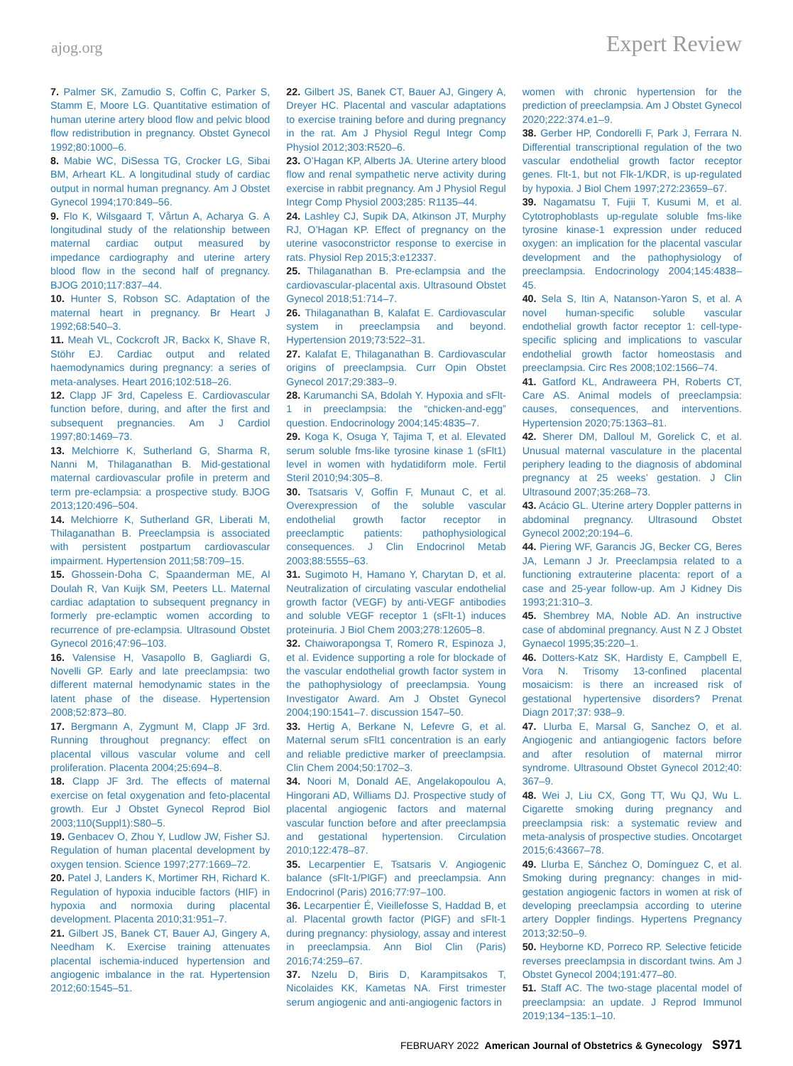ajog.org Expert Review
7. Palmer SK, Zamudio S, Coffin C, Parker S, Stamm E, Moore LG. Quantitative estimation of human uterine artery blood flow and pelvic blood flow redistribution in pregnancy. Obstet Gynecol 1992;80:1000–6.
8. Mabie WC, DiSessa TG, Crocker LG, Sibai BM, Arheart KL. A longitudinal study of cardiac output in normal human pregnancy. Am J Obstet Gynecol 1994;170:849–56.
9. Flo K, Wilsgaard T, Vårtun A, Acharya G. A longitudinal study of the relationship between maternal cardiac output measured by impedance cardiography and uterine artery blood flow in the second half of pregnancy. BJOG 2010;117:837–44.
10. Hunter S, Robson SC. Adaptation of the maternal heart in pregnancy. Br Heart J 1992;68:540–3.
11. Meah VL, Cockcroft JR, Backx K, Shave R, Stöhr EJ. Cardiac output and related haemodynamics during pregnancy: a series of meta-analyses. Heart 2016;102:518–26.
12. Clapp JF 3rd, Capeless E. Cardiovascular function before, during, and after the first and subsequent pregnancies. Am J Cardiol 1997;80:1469–73.
13. Melchiorre K, Sutherland G, Sharma R, Nanni M, Thilaganathan B. Mid-gestational maternal cardiovascular profile in preterm and term pre-eclampsia: a prospective study. BJOG 2013;120:496–504.
14. Melchiorre K, Sutherland GR, Liberati M, Thilaganathan B. Preeclampsia is associated with persistent postpartum cardiovascular impairment. Hypertension 2011;58:709–15.
15. Ghossein-Doha C, Spaanderman ME, Al Doulah R, Van Kuijk SM, Peeters LL. Maternal cardiac adaptation to subsequent pregnancy in formerly pre-eclamptic women according to recurrence of pre-eclampsia. Ultrasound Obstet Gynecol 2016;47:96–103.
16. Valensise H, Vasapollo B, Gagliardi G, Novelli GP. Early and late preeclampsia: two different maternal hemodynamic states in the latent phase of the disease. Hypertension 2008;52:873–80.
17. Bergmann A, Zygmunt M, Clapp JF 3rd. Running throughout pregnancy: effect on placental villous vascular volume and cell proliferation. Placenta 2004;25:694–8.
18. Clapp JF 3rd. The effects of maternal exercise on fetal oxygenation and feto-placental growth. Eur J Obstet Gynecol Reprod Biol 2003;110(Suppl1):S80–5.
19. Genbacev O, Zhou Y, Ludlow JW, Fisher SJ. Regulation of human placental development by oxygen tension. Science 1997;277:1669–72.
20. Patel J, Landers K, Mortimer RH, Richard K. Regulation of hypoxia inducible factors (HIF) in hypoxia and normoxia during placental development. Placenta 2010;31:951–7.
21. Gilbert JS, Banek CT, Bauer AJ, Gingery A, Needham K. Exercise training attenuates placental ischemia-induced hypertension and angiogenic imbalance in the rat. Hypertension 2012;60:1545–51.
22. Gilbert JS, Banek CT, Bauer AJ, Gingery A, Dreyer HC. Placental and vascular adaptations to exercise training before and during pregnancy in the rat. Am J Physiol Regul Integr Comp Physiol 2012;303:R520–6.
23. O’Hagan KP, Alberts JA. Uterine artery blood flow and renal sympathetic nerve activity during exercise in rabbit pregnancy. Am J Physiol Regul Integr Comp Physiol 2003;285: R1135–44.
24. Lashley CJ, Supik DA, Atkinson JT, Murphy RJ, O’Hagan KP. Effect of pregnancy on the uterine vasoconstrictor response to exercise in rats. Physiol Rep 2015;3:e12337.
25. Thilaganathan B. Pre-eclampsia and the cardiovascular-placental axis. Ultrasound Obstet Gynecol 2018;51:714–7.
26. Thilaganathan B, Kalafat E. Cardiovascular system in preeclampsia and beyond. Hypertension 2019;73:522–31.
27. Kalafat E, Thilaganathan B. Cardiovascular origins of preeclampsia. Curr Opin Obstet Gynecol 2017;29:383–9.
28. Karumanchi SA, Bdolah Y. Hypoxia and sFlt-1 in preeclampsia: the “chicken-and-egg” question. Endocrinology 2004;145:4835–7.
29. Koga K, Osuga Y, Tajima T, et al. Elevated serum soluble fms-like tyrosine kinase 1 (sFlt1) level in women with hydatidiform mole. Fertil Steril 2010;94:305–8.
30. Tsatsaris V, Goffin F, Munaut C, et al. Overexpression of the soluble vascular endothelial growth factor receptor in preeclamptic patients: pathophysiological consequences. J Clin Endocrinol Metab 2003;88:5555–63.
31. Sugimoto H, Hamano Y, Charytan D, et al. Neutralization of circulating vascular endothelial growth factor (VEGF) by anti-VEGF antibodies and soluble VEGF receptor 1 (sFlt-1) induces proteinuria. J Biol Chem 2003;278:12605–8.
32. Chaiworapongsa T, Romero R, Espinoza J, et al. Evidence supporting a role for blockade of the vascular endothelial growth factor system in the pathophysiology of preeclampsia. Young Investigator Award. Am J Obstet Gynecol 2004;190:1541–7. discussion 1547–50.
33. Hertig A, Berkane N, Lefevre G, et al. Maternal serum sFlt1 concentration is an early and reliable predictive marker of preeclampsia. Clin Chem 2004;50:1702–3.
34. Noori M, Donald AE, Angelakopoulou A, Hingorani AD, Williams DJ. Prospective study of placental angiogenic factors and maternal vascular function before and after preeclampsia and gestational hypertension. Circulation 2010;122:478–87.
35. Lecarpentier E, Tsatsaris V. Angiogenic balance (sFlt-1/PlGF) and preeclampsia. Ann Endocrinol (Paris) 2016;77:97–100.
36. Lecarpentier É, Vieillefosse S, Haddad B, et al. Placental growth factor (PlGF) and sFlt-1 during pregnancy: physiology, assay and interest in preeclampsia. Ann Biol Clin (Paris) 2016;74:259–67.
37. Nzelu D, Biris D, Karampitsakos T, Nicolaides KK, Kametas NA. First trimester serum angiogenic and anti-angiogenic factors in
women with chronic hypertension for the prediction of preeclampsia. Am J Obstet Gynecol 2020;222:374.e1–9.
38. Gerber HP, Condorelli F, Park J, Ferrara N. Differential transcriptional regulation of the two vascular endothelial growth factor receptor genes. Flt-1, but not Flk-1/KDR, is up-regulated by hypoxia. J Biol Chem 1997;272:23659–67.
39. Nagamatsu T, Fujii T, Kusumi M, et al. Cytotrophoblasts up-regulate soluble fms-like tyrosine kinase-1 expression under reduced oxygen: an implication for the placental vascular development and the pathophysiology of preeclampsia. Endocrinology 2004;145:4838–45.
40. Sela S, Itin A, Natanson-Yaron S, et al. A novel human-specific soluble vascular endothelial growth factor receptor 1: cell-type-specific splicing and implications to vascular endothelial growth factor homeostasis and preeclampsia. Circ Res 2008;102:1566–74.
41. Gatford KL, Andraweera PH, Roberts CT, Care AS. Animal models of preeclampsia: causes, consequences, and interventions. Hypertension 2020;75:1363–81.
42. Sherer DM, Dalloul M, Gorelick C, et al. Unusual maternal vasculature in the placental periphery leading to the diagnosis of abdominal pregnancy at 25 weeks’ gestation. J Clin Ultrasound 2007;35:268–73.
43. Acácio GL. Uterine artery Doppler patterns in abdominal pregnancy. Ultrasound Obstet Gynecol 2002;20:194–6.
44. Piering WF, Garancis JG, Becker CG, Beres JA, Lemann J Jr. Preeclampsia related to a functioning extrauterine placenta: report of a case and 25-year follow-up. Am J Kidney Dis 1993;21:310–3.
45. Shembrey MA, Noble AD. An instructive case of abdominal pregnancy. Aust N Z J Obstet Gynaecol 1995;35:220–1.
46. Dotters-Katz SK, Hardisty E, Campbell E, Vora N. Trisomy 13-confined placental mosaicism: is there an increased risk of gestational hypertensive disorders? Prenat Diagn 2017;37: 938–9.
47. Llurba E, Marsal G, Sanchez O, et al. Angiogenic and antiangiogenic factors before and after resolution of maternal mirror syndrome. Ultrasound Obstet Gynecol 2012;40: 367–9.
48. Wei J, Liu CX, Gong TT, Wu QJ, Wu L. Cigarette smoking during pregnancy and preeclampsia risk: a systematic review and meta-analysis of prospective studies. Oncotarget 2015;6:43667–78.
49. Llurba E, Sánchez O, Domínguez C, et al. Smoking during pregnancy: changes in mid-gestation angiogenic factors in women at risk of developing preeclampsia according to uterine artery Doppler findings. Hypertens Pregnancy 2013;32:50–9.
50. Heyborne KD, Porreco RP. Selective feticide reverses preeclampsia in discordant twins. Am J Obstet Gynecol 2004;191:477–80.
51. Staff AC. The two-stage placental model of preeclampsia: an update. J Reprod Immunol 2019;134−135:1–10.
FEBRUARY 2022 American Journal of Obstetrics & Gynecology S971